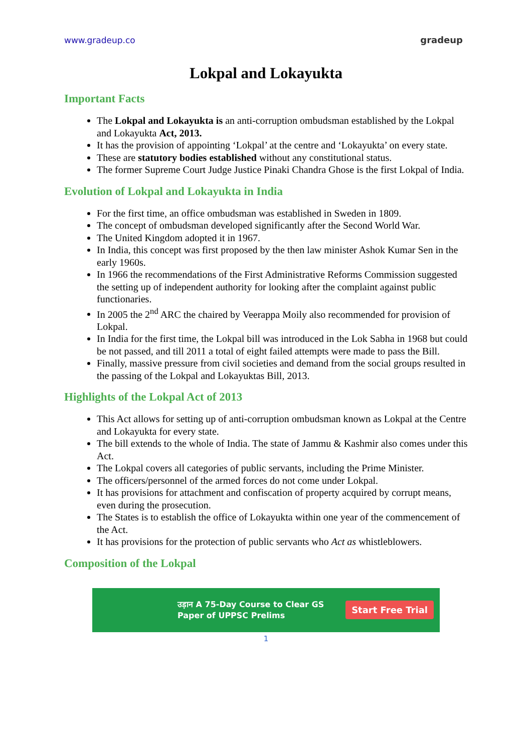www.gradeup.co gradeup
Lokpal and Lokayukta
Important Facts
The Lokpal and Lokayukta is an anti-corruption ombudsman established by the Lokpal and Lokayukta Act, 2013.
It has the provision of appointing ‘Lokpal’ at the centre and ‘Lokayukta’ on every state.
These are statutory bodies established without any constitutional status.
The former Supreme Court Judge Justice Pinaki Chandra Ghose is the first Lokpal of India.
Evolution of Lokpal and Lokayukta in India
For the first time, an office ombudsman was established in Sweden in 1809.
The concept of ombudsman developed significantly after the Second World War.
The United Kingdom adopted it in 1967.
In India, this concept was first proposed by the then law minister Ashok Kumar Sen in the early 1960s.
In 1966 the recommendations of the First Administrative Reforms Commission suggested the setting up of independent authority for looking after the complaint against public functionaries.
In 2005 the 2<sup>nd</sup> ARC the chaired by Veerappa Moily also recommended for provision of Lokpal.
In India for the first time, the Lokpal bill was introduced in the Lok Sabha in 1968 but could be not passed, and till 2011 a total of eight failed attempts were made to pass the Bill.
Finally, massive pressure from civil societies and demand from the social groups resulted in the passing of the Lokpal and Lokayuktas Bill, 2013.
Highlights of the Lokpal Act of 2013
This Act allows for setting up of anti-corruption ombudsman known as Lokpal at the Centre and Lokayukta for every state.
The bill extends to the whole of India. The state of Jammu & Kashmir also comes under this Act.
The Lokpal covers all categories of public servants, including the Prime Minister.
The officers/personnel of the armed forces do not come under Lokpal.
It has provisions for attachment and confiscation of property acquired by corrupt means, even during the prosecution.
The States is to establish the office of Lokayukta within one year of the commencement of the Act.
It has provisions for the protection of public servants who Act as whistleblowers.
Composition of the Lokpal
उड़ान A 75-Day Course to Clear GS
Paper of UPPSC Prelims Start Free Trial
1